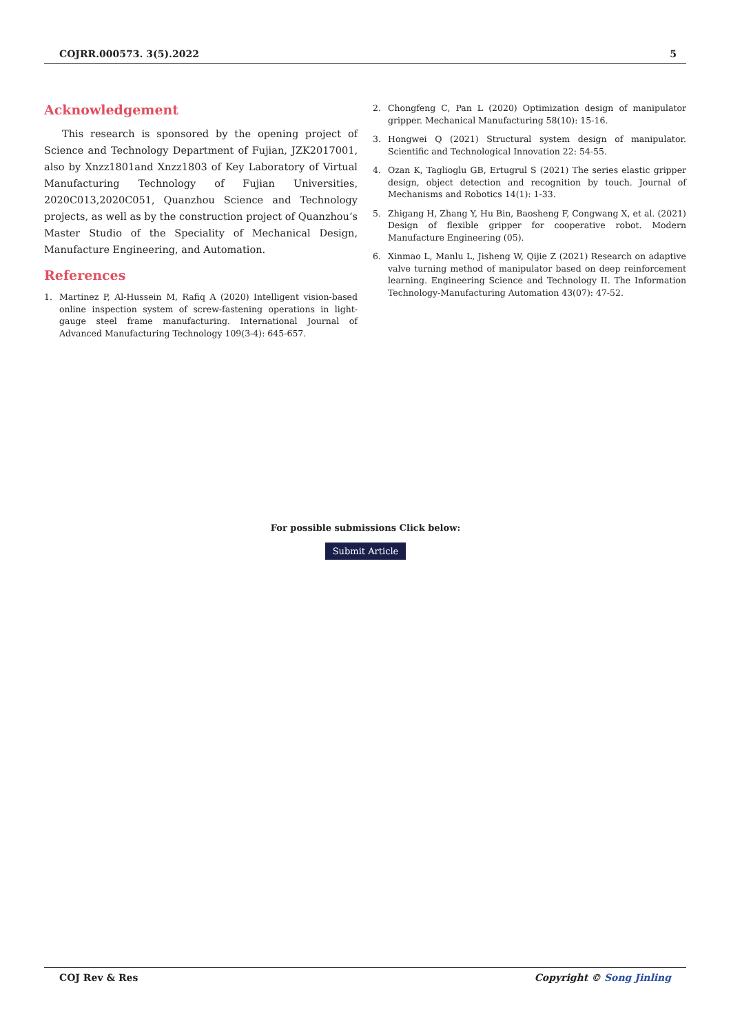COJRR.000573. 3(5).2022 5
Acknowledgement
This research is sponsored by the opening project of Science and Technology Department of Fujian, JZK2017001, also by Xnzz1801and Xnzz1803 of Key Laboratory of Virtual Manufacturing Technology of Fujian Universities, 2020C013,2020C051, Quanzhou Science and Technology projects, as well as by the construction project of Quanzhou’s Master Studio of the Speciality of Mechanical Design, Manufacture Engineering, and Automation.
References
1. Martinez P, Al-Hussein M, Rafiq A (2020) Intelligent vision-based online inspection system of screw-fastening operations in light-gauge steel frame manufacturing. International Journal of Advanced Manufacturing Technology 109(3-4): 645-657.
2. Chongfeng C, Pan L (2020) Optimization design of manipulator gripper. Mechanical Manufacturing 58(10): 15-16.
3. Hongwei Q (2021) Structural system design of manipulator. Scientific and Technological Innovation 22: 54-55.
4. Ozan K, Taglioglu GB, Ertugrul S (2021) The series elastic gripper design, object detection and recognition by touch. Journal of Mechanisms and Robotics 14(1): 1-33.
5. Zhigang H, Zhang Y, Hu Bin, Baosheng F, Congwang X, et al. (2021) Design of flexible gripper for cooperative robot. Modern Manufacture Engineering (05).
6. Xinmao L, Manlu L, Jisheng W, Qijie Z (2021) Research on adaptive valve turning method of manipulator based on deep reinforcement learning. Engineering Science and Technology II. The Information Technology-Manufacturing Automation 43(07): 47-52.
For possible submissions Click below:
Submit Article
COJ Rev & Res Copyright © Song Jinling